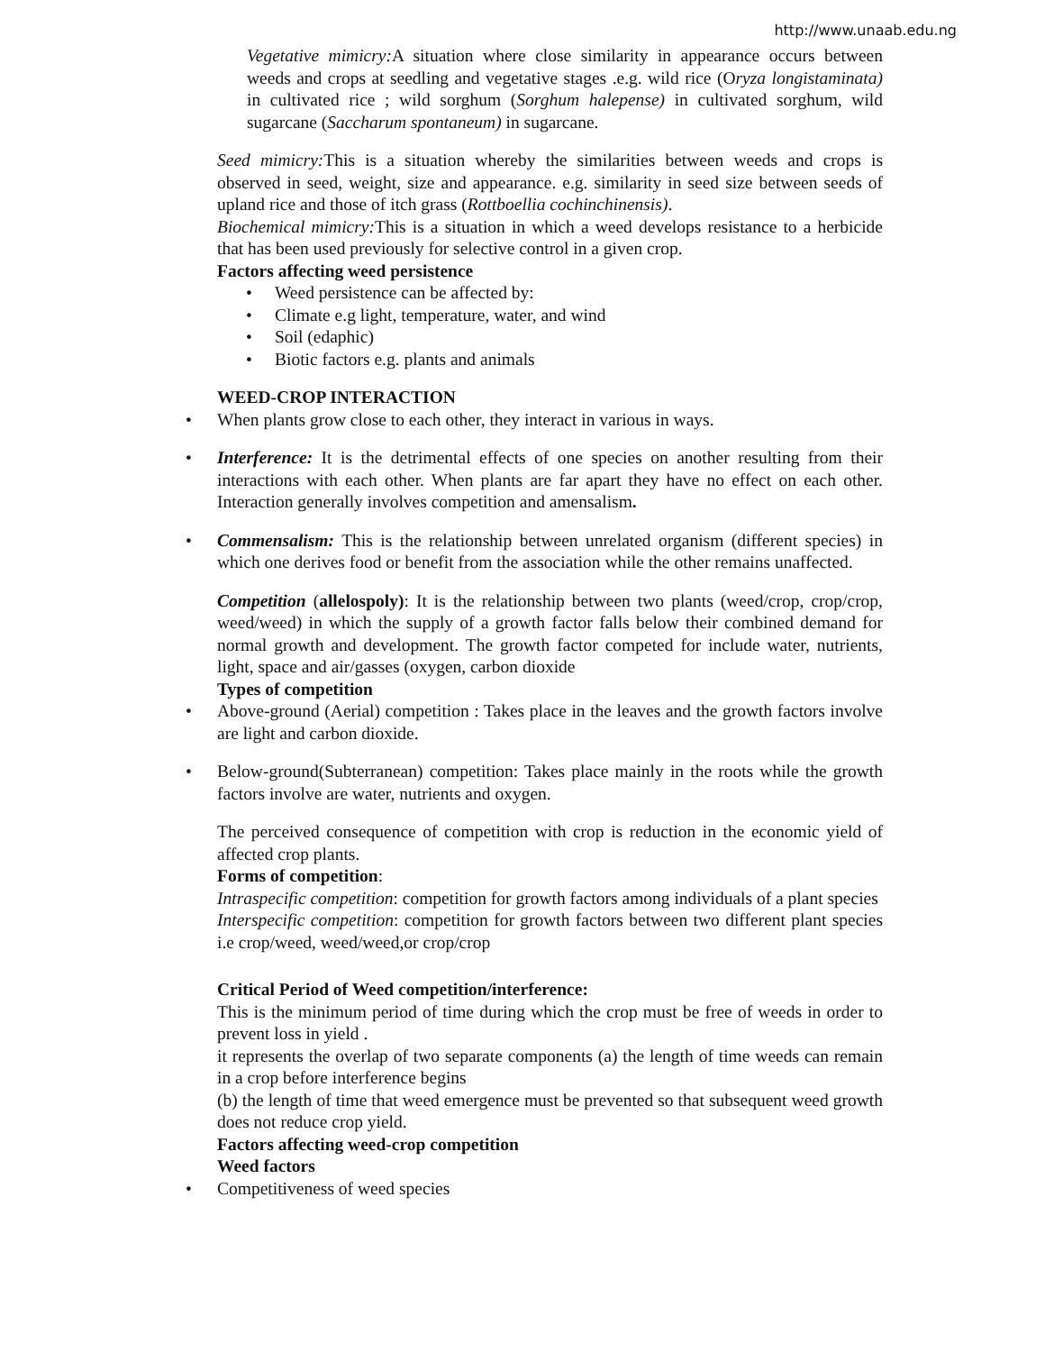http://www.unaab.edu.ng
Vegetative mimicry: A situation where close similarity in appearance occurs between weeds and crops at seedling and vegetative stages .e.g. wild rice (Oryza longistaminata) in cultivated rice ; wild sorghum (Sorghum halepense) in cultivated sorghum, wild sugarcane (Saccharum spontaneum) in sugarcane.
Seed mimicry: This is a situation whereby the similarities between weeds and crops is observed in seed, weight, size and appearance. e.g. similarity in seed size between seeds of upland rice and those of itch grass (Rottboellia cochinchinensis).
Biochemical mimicry: This is a situation in which a weed develops resistance to a herbicide that has been used previously for selective control in a given crop.
Factors affecting weed persistence
• Weed persistence can be affected by:
• Climate e.g light, temperature, water, and wind
• Soil (edaphic)
• Biotic factors e.g. plants and animals
WEED-CROP INTERACTION
• When plants grow close to each other, they interact in various in ways.
• Interference: It is the detrimental effects of one species on another resulting from their interactions with each other. When plants are far apart they have no effect on each other. Interaction generally involves competition and amensalism.
• Commensalism: This is the relationship between unrelated organism (different species) in which one derives food or benefit from the association while the other remains unaffected.
Competition (allelospoly): It is the relationship between two plants (weed/crop, crop/crop, weed/weed) in which the supply of a growth factor falls below their combined demand for normal growth and development. The growth factor competed for include water, nutrients, light, space and air/gasses (oxygen, carbon dioxide
Types of competition
• Above-ground (Aerial) competition : Takes place in the leaves and the growth factors involve are light and carbon dioxide.
• Below-ground(Subterranean) competition: Takes place mainly in the roots while the growth factors involve are water, nutrients and oxygen.
The perceived consequence of competition with crop is reduction in the economic yield of affected crop plants.
Forms of competition:
Intraspecific competition: competition for growth factors among individuals of a plant species
Interspecific competition: competition for growth factors between two different plant species i.e crop/weed, weed/weed,or crop/crop
Critical Period of Weed competition/interference:
This is the minimum period of time during which the crop must be free of weeds in order to prevent loss in yield .
it represents the overlap of two separate components (a) the length of time weeds can remain in a crop before interference begins
(b) the length of time that weed emergence must be prevented so that subsequent weed growth does not reduce crop yield.
Factors affecting weed-crop competition
Weed factors
• Competitiveness of weed species